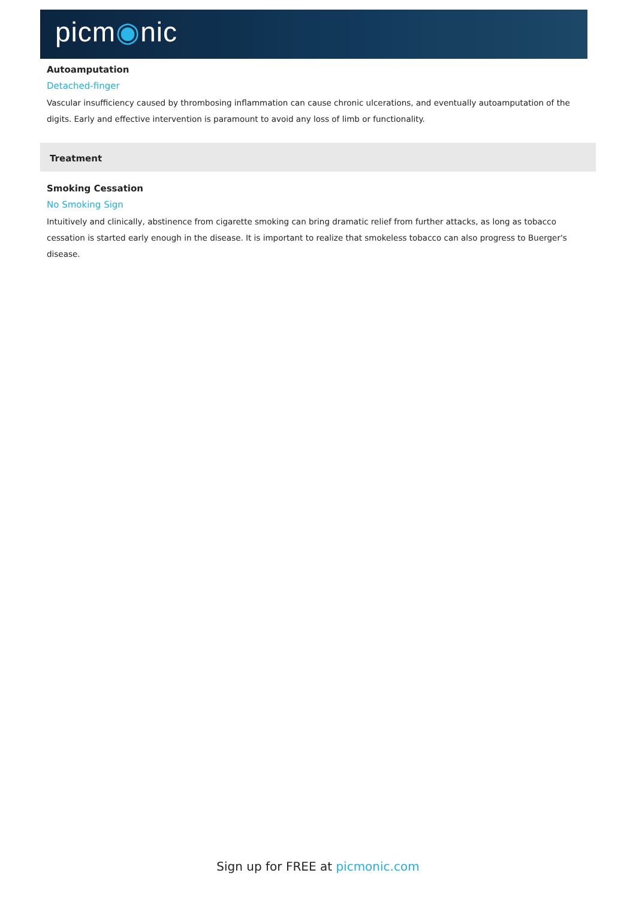picm◉nic
Autoamputation
Detached-finger
Vascular insufficiency caused by thrombosing inflammation can cause chronic ulcerations, and eventually autoamputation of the digits. Early and effective intervention is paramount to avoid any loss of limb or functionality.
Treatment
Smoking Cessation
No Smoking Sign
Intuitively and clinically, abstinence from cigarette smoking can bring dramatic relief from further attacks, as long as tobacco cessation is started early enough in the disease. It is important to realize that smokeless tobacco can also progress to Buerger's disease.
Sign up for FREE at picmonic.com